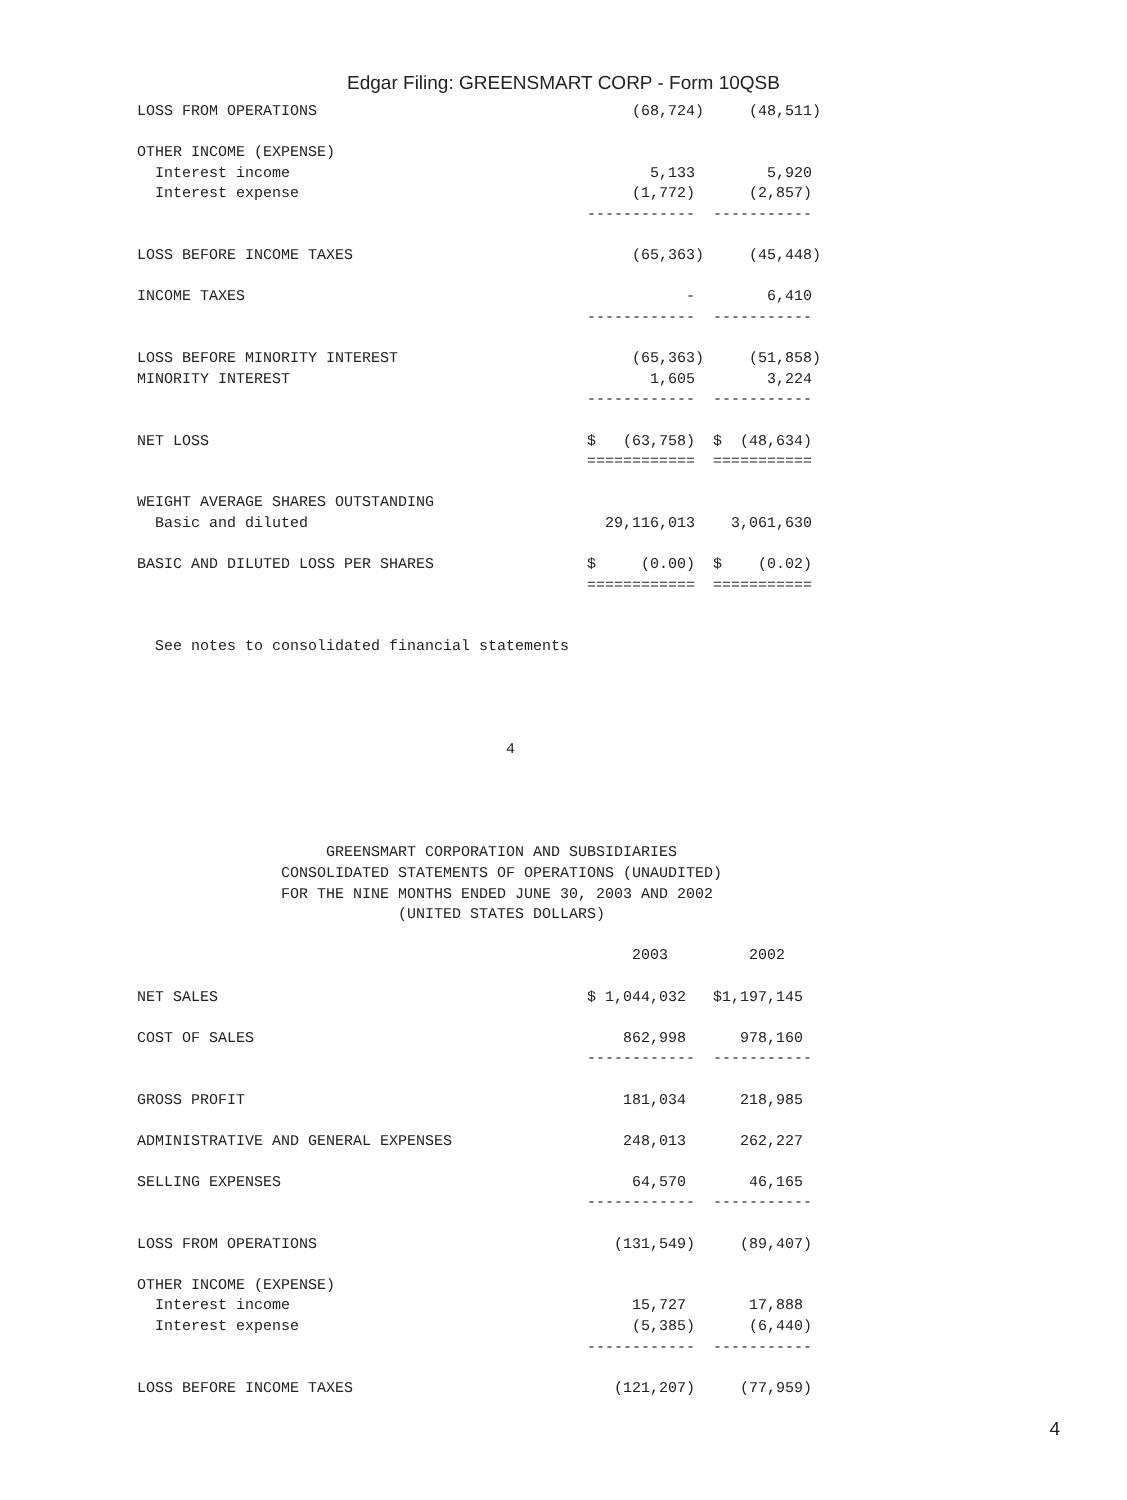Edgar Filing: GREENSMART CORP - Form 10QSB
LOSS FROM OPERATIONS                                   (68,724)     (48,511)

OTHER INCOME (EXPENSE)
  Interest income                                        5,133        5,920
  Interest expense                                     (1,772)      (2,857)
                                                  ------------  -----------

LOSS BEFORE INCOME TAXES                               (65,363)     (45,448)

INCOME TAXES                                                 -        6,410
                                                  ------------  -----------

LOSS BEFORE MINORITY INTEREST                          (65,363)     (51,858)
MINORITY INTEREST                                        1,605        3,224
                                                  ------------  -----------

NET LOSS                                          $   (63,758)  $  (48,634)
                                                  ============  ===========

WEIGHT AVERAGE SHARES OUTSTANDING
  Basic and diluted                                 29,116,013    3,061,630

BASIC AND DILUTED LOSS PER SHARES                 $     (0.00)  $    (0.02)
                                                  ============  ===========


  See notes to consolidated financial statements




                                         4




                     GREENSMART CORPORATION AND SUBSIDIARIES
                CONSOLIDATED STATEMENTS OF OPERATIONS (UNAUDITED)
                FOR THE NINE MONTHS ENDED JUNE 30, 2003 AND 2002
                             (UNITED STATES DOLLARS)

                                                       2003         2002

NET SALES                                         $ 1,044,032   $1,197,145

COST OF SALES                                         862,998      978,160
                                                  ------------  -----------

GROSS PROFIT                                          181,034      218,985

ADMINISTRATIVE AND GENERAL EXPENSES                   248,013      262,227

SELLING EXPENSES                                       64,570       46,165
                                                  ------------  -----------

LOSS FROM OPERATIONS                                 (131,549)     (89,407)

OTHER INCOME (EXPENSE)
  Interest income                                      15,727       17,888
  Interest expense                                     (5,385)      (6,440)
                                                  ------------  -----------

LOSS BEFORE INCOME TAXES                             (121,207)     (77,959)
4